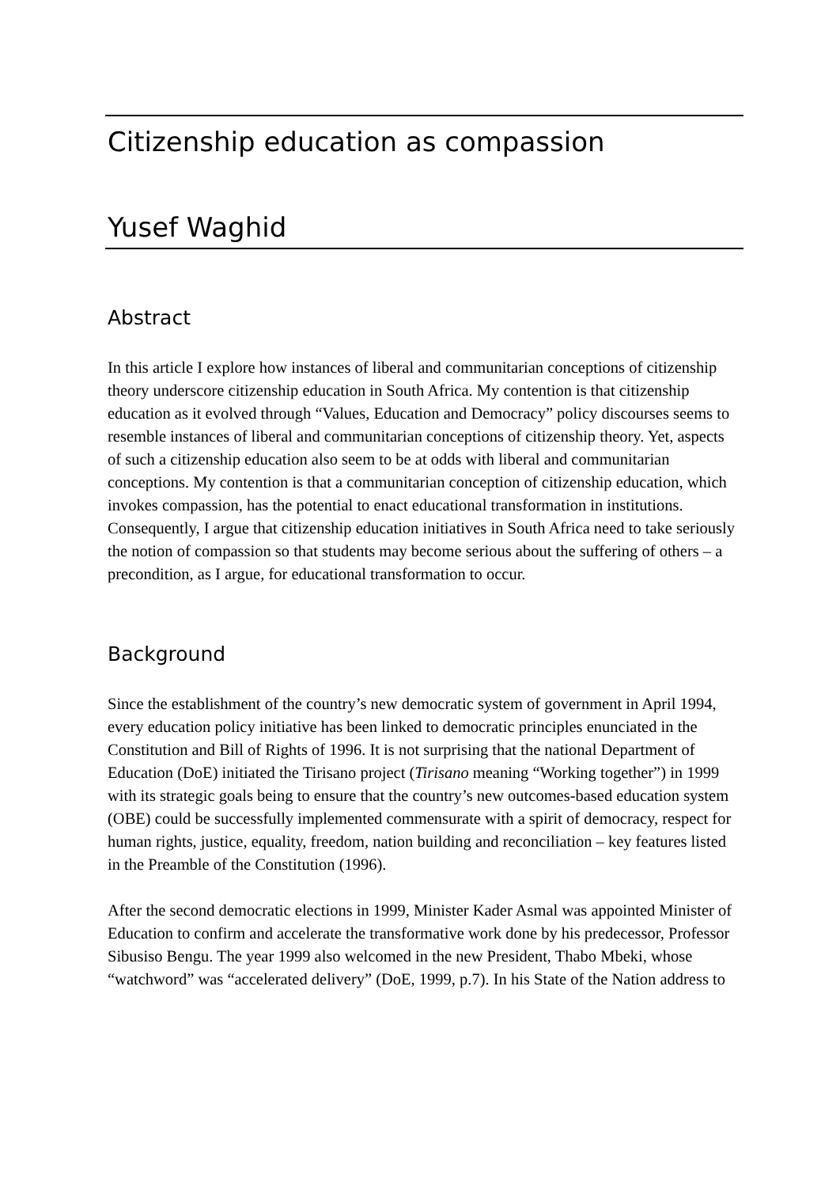Citizenship education as compassion
Yusef Waghid
Abstract
In this article I explore how instances of liberal and communitarian conceptions of citizenship theory underscore citizenship education in South Africa. My contention is that citizenship education as it evolved through “Values, Education and Democracy” policy discourses seems to resemble instances of liberal and communitarian conceptions of citizenship theory. Yet, aspects of such a citizenship education also seem to be at odds with liberal and communitarian conceptions. My contention is that a communitarian conception of citizenship education, which invokes compassion, has the potential to enact educational transformation in institutions. Consequently, I argue that citizenship education initiatives in South Africa need to take seriously the notion of compassion so that students may become serious about the suffering of others – a precondition, as I argue, for educational transformation to occur.
Background
Since the establishment of the country’s new democratic system of government in April 1994, every education policy initiative has been linked to democratic principles enunciated in the Constitution and Bill of Rights of 1996. It is not surprising that the national Department of Education (DoE) initiated the Tirisano project (Tirisano meaning “Working together”) in 1999 with its strategic goals being to ensure that the country’s new outcomes-based education system (OBE) could be successfully implemented commensurate with a spirit of democracy, respect for human rights, justice, equality, freedom, nation building and reconciliation – key features listed in the Preamble of the Constitution (1996).
After the second democratic elections in 1999, Minister Kader Asmal was appointed Minister of Education to confirm and accelerate the transformative work done by his predecessor, Professor Sibusiso Bengu. The year 1999 also welcomed in the new President, Thabo Mbeki, whose “watchword” was “accelerated delivery” (DoE, 1999, p.7). In his State of the Nation address to